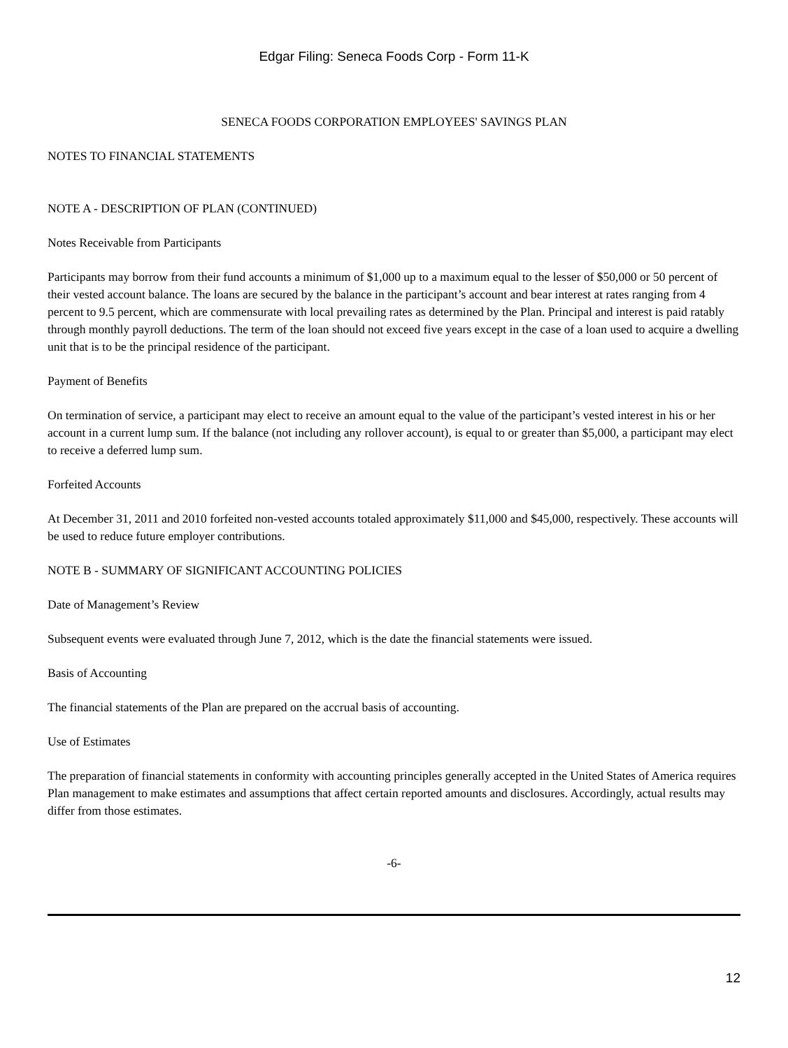Edgar Filing: Seneca Foods Corp - Form 11-K
SENECA FOODS CORPORATION EMPLOYEES' SAVINGS PLAN
NOTES TO FINANCIAL STATEMENTS
NOTE A - DESCRIPTION OF PLAN (CONTINUED)
Notes Receivable from Participants
Participants may borrow from their fund accounts a minimum of $1,000 up to a maximum equal to the lesser of $50,000 or 50 percent of their vested account balance. The loans are secured by the balance in the participant’s account and bear interest at rates ranging from 4 percent to 9.5 percent, which are commensurate with local prevailing rates as determined by the Plan. Principal and interest is paid ratably through monthly payroll deductions. The term of the loan should not exceed five years except in the case of a loan used to acquire a dwelling unit that is to be the principal residence of the participant.
Payment of Benefits
On termination of service, a participant may elect to receive an amount equal to the value of the participant’s vested interest in his or her account in a current lump sum. If the balance (not including any rollover account), is equal to or greater than $5,000, a participant may elect to receive a deferred lump sum.
Forfeited Accounts
At December 31, 2011 and 2010 forfeited non-vested accounts totaled approximately $11,000 and $45,000, respectively. These accounts will be used to reduce future employer contributions.
NOTE B - SUMMARY OF SIGNIFICANT ACCOUNTING POLICIES
Date of Management’s Review
Subsequent events were evaluated through June 7, 2012, which is the date the financial statements were issued.
Basis of Accounting
The financial statements of the Plan are prepared on the accrual basis of accounting.
Use of Estimates
The preparation of financial statements in conformity with accounting principles generally accepted in the United States of America requires Plan management to make estimates and assumptions that affect certain reported amounts and disclosures. Accordingly, actual results may differ from those estimates.
-6-
12